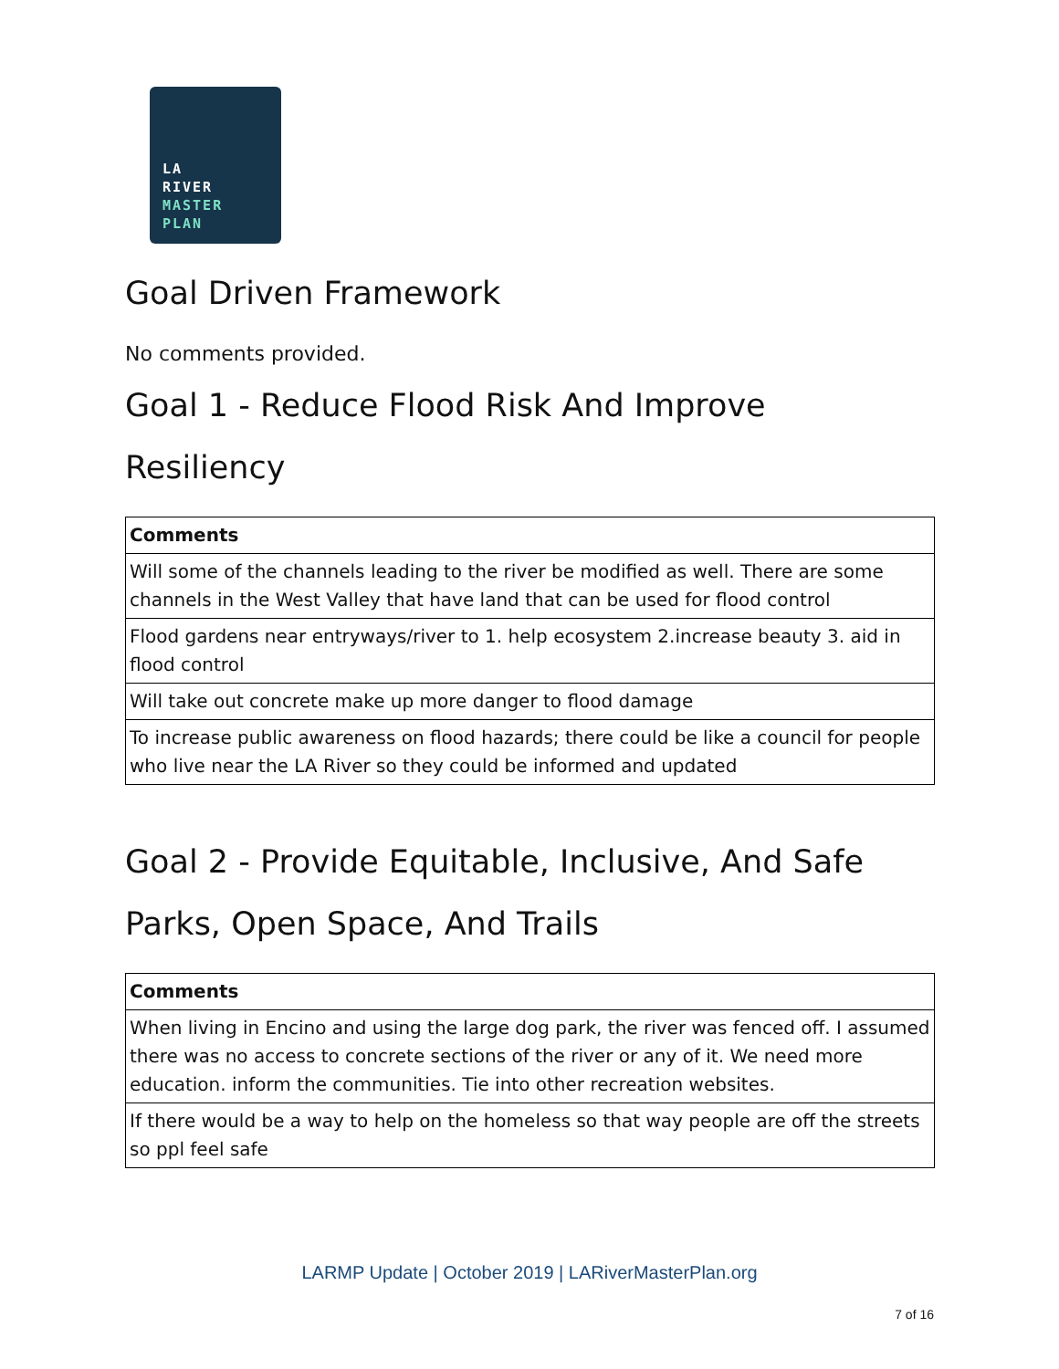LA
RIVER
MASTER
PLAN
Goal Driven Framework
No comments provided.
Goal 1 - Reduce Flood Risk And Improve Resiliency
| Comments |
| --- |
| Will some of the channels leading to the river be modified as well. There are some channels in the West Valley that have land that can be used for flood control |
| Flood gardens near entryways/river to 1. help ecosystem 2.increase beauty 3. aid in flood control |
| Will take out concrete make up more danger to flood damage |
| To increase public awareness on flood hazards; there could be like a council for people who live near the LA River so they could be informed and updated |
Goal 2 - Provide Equitable, Inclusive, And Safe Parks, Open Space, And Trails
| Comments |
| --- |
| When living in Encino and using the large dog park, the river was fenced off. I assumed there was no access to concrete sections of the river or any of it. We need more education. inform the communities. Tie into other recreation websites. |
| If there would be a way to help on the homeless so that way people are off the streets so ppl feel safe |
LARMP Update | October 2019 | LARiverMasterPlan.org
7 of 16